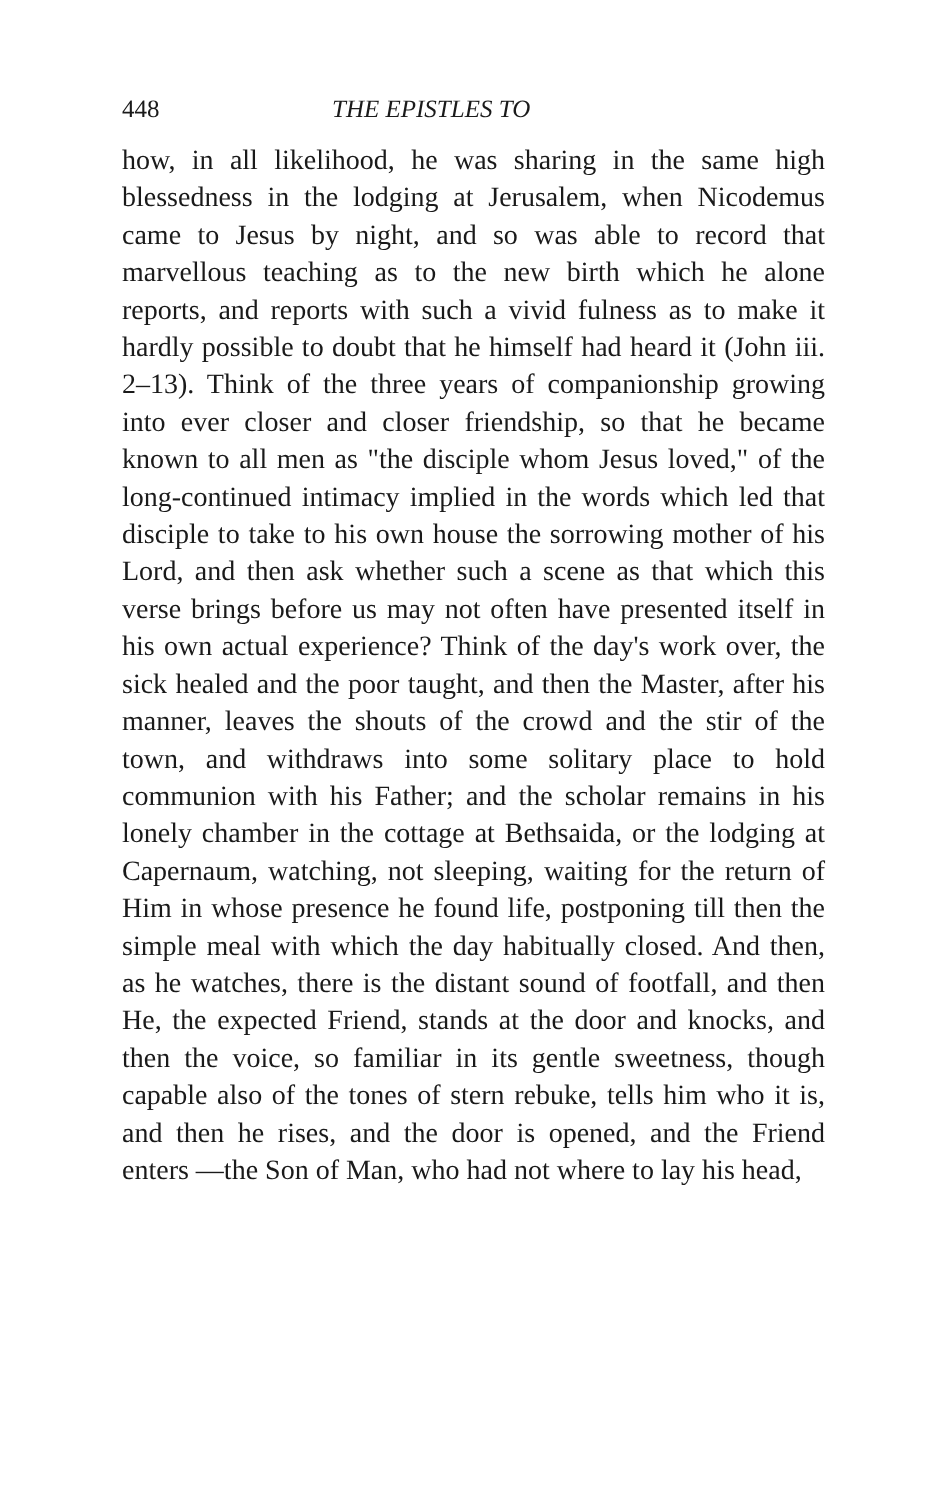448 THE EPISTLES TO
how, in all likelihood, he was sharing in the same high blessedness in the lodging at Jerusalem, when Nicodemus came to Jesus by night, and so was able to record that marvellous teaching as to the new birth which he alone reports, and reports with such a vivid fulness as to make it hardly possible to doubt that he himself had heard it (John iii. 2–13). Think of the three years of companionship growing into ever closer and closer friendship, so that he became known to all men as "the disciple whom Jesus loved," of the long-continued intimacy implied in the words which led that disciple to take to his own house the sorrowing mother of his Lord, and then ask whether such a scene as that which this verse brings before us may not often have presented itself in his own actual experience? Think of the day's work over, the sick healed and the poor taught, and then the Master, after his manner, leaves the shouts of the crowd and the stir of the town, and withdraws into some solitary place to hold communion with his Father; and the scholar remains in his lonely chamber in the cottage at Bethsaida, or the lodging at Capernaum, watching, not sleeping, waiting for the return of Him in whose presence he found life, postponing till then the simple meal with which the day habitually closed. And then, as he watches, there is the distant sound of footfall, and then He, the expected Friend, stands at the door and knocks, and then the voice, so familiar in its gentle sweetness, though capable also of the tones of stern rebuke, tells him who it is, and then he rises, and the door is opened, and the Friend enters —the Son of Man, who had not where to lay his head,